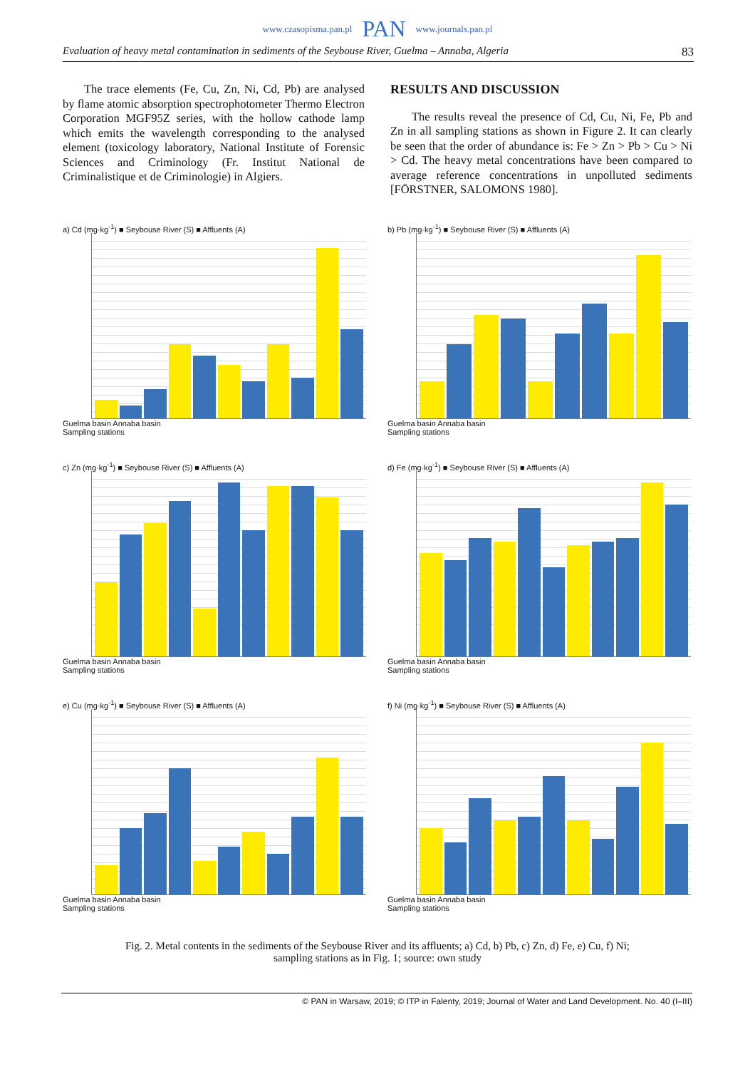www.czasopisma.pan.pl PAN www.journals.pan.pl
Evaluation of heavy metal contamination in sediments of the Seybouse River, Guelma – Annaba, Algeria 83
The trace elements (Fe, Cu, Zn, Ni, Cd, Pb) are analysed by flame atomic absorption spectrophotometer Thermo Electron Corporation MGF95Z series, with the hollow cathode lamp which emits the wavelength corresponding to the analysed element (toxicology laboratory, National Institute of Forensic Sciences and Criminology (Fr. Institut National de Criminalistique et de Criminologie) in Algiers.
RESULTS AND DISCUSSION
The results reveal the presence of Cd, Cu, Ni, Fe, Pb and Zn in all sampling stations as shown in Figure 2. It can clearly be seen that the order of abundance is: Fe > Zn > Pb > Cu > Ni > Cd. The heavy metal concentrations have been compared to average reference concentrations in unpolluted sediments [FÖRSTNER, SALOMONS 1980].
a) Cd (mg·kg<sup>-1</sup>) ■ Seybouse River (S) ■ Affluents (A)
Guelma basin Annaba basin
Sampling stations
b) Pb (mg·kg<sup>-1</sup>) ■ Seybouse River (S) ■ Affluents (A)
Guelma basin Annaba basin
Sampling stations
c) Zn (mg·kg<sup>-1</sup>) ■ Seybouse River (S) ■ Affluents (A)
Guelma basin Annaba basin
Sampling stations
d) Fe (mg·kg<sup>-1</sup>) ■ Seybouse River (S) ■ Affluents (A)
Guelma basin Annaba basin
Sampling stations
e) Cu (mg·kg<sup>-1</sup>) ■ Seybouse River (S) ■ Affluents (A)
Guelma basin Annaba basin
Sampling stations
f) Ni (mg·kg<sup>-1</sup>) ■ Seybouse River (S) ■ Affluents (A)
Guelma basin Annaba basin
Sampling stations
Fig. 2. Metal contents in the sediments of the Seybouse River and its affluents; a) Cd, b) Pb, c) Zn, d) Fe, e) Cu, f) Ni;
sampling stations as in Fig. 1; source: own study
© PAN in Warsaw, 2019; © ITP in Falenty, 2019; Journal of Water and Land Development. No. 40 (I–III)